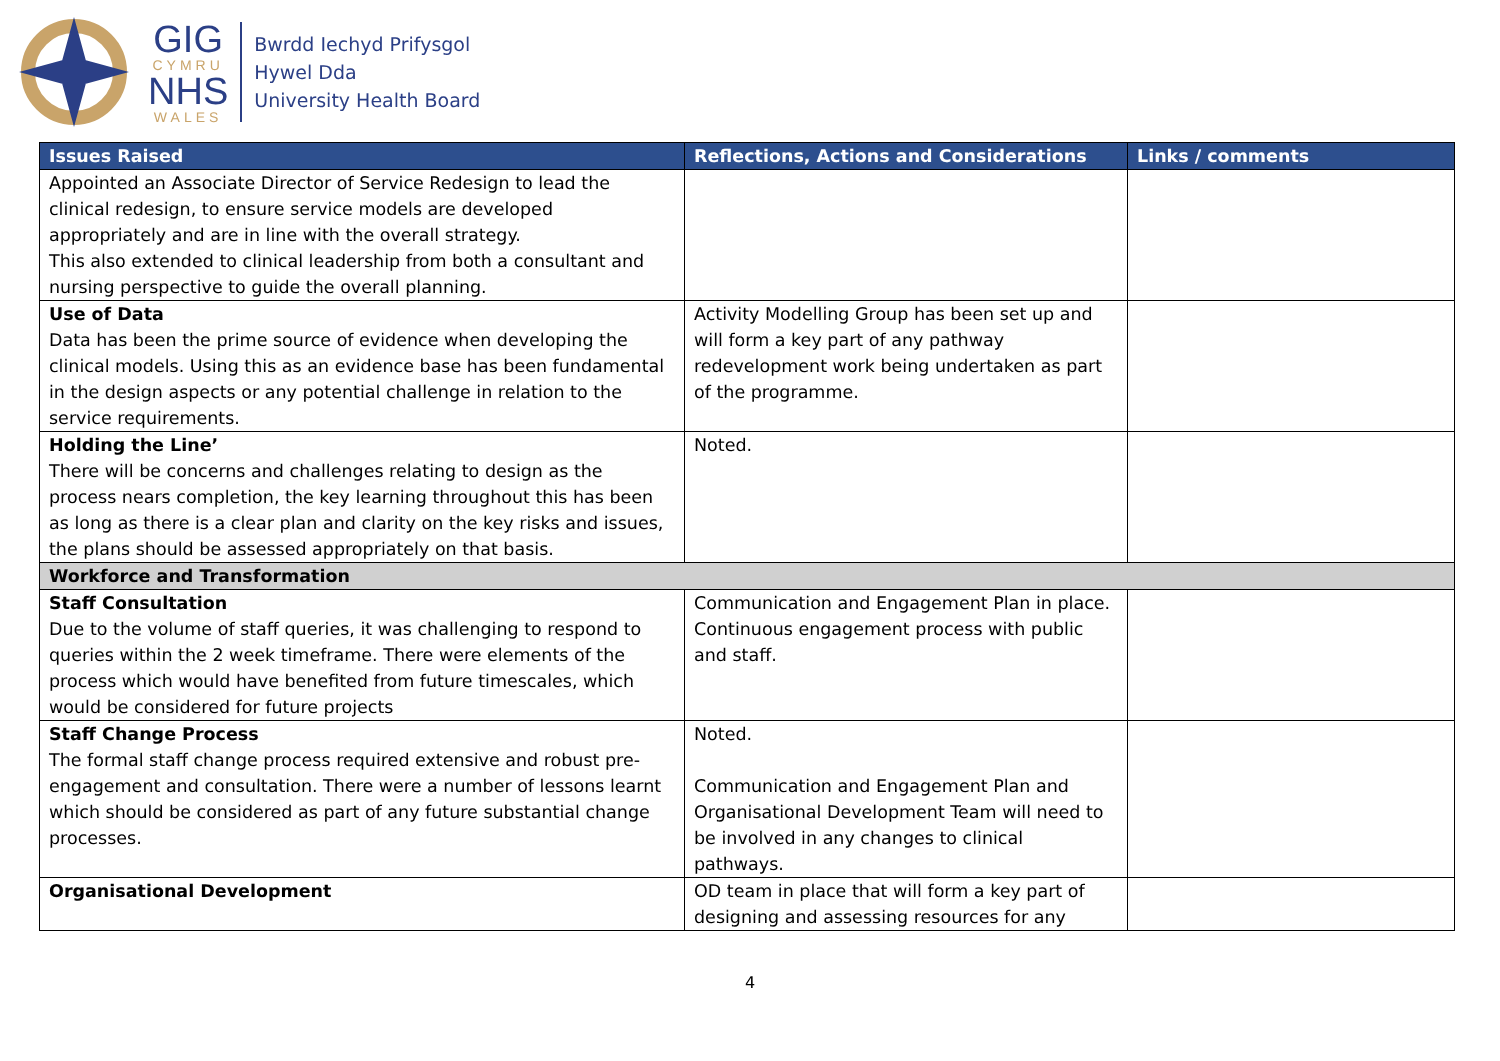GIG
CYMRU
NHS
WALES
Bwrdd Iechyd Prifysgol
Hywel Dda
University Health Board
| Issues Raised | Reflections, Actions and Considerations | Links / comments |
| --- | --- | --- |
| Appointed an Associate Director of Service Redesign to lead the clinical redesign, to ensure service models are developed appropriately and are in line with the overall strategy. This also extended to clinical leadership from both a consultant and nursing perspective to guide the overall planning. | | |
| Use of Data Data has been the prime source of evidence when developing the clinical models. Using this as an evidence base has been fundamental in the design aspects or any potential challenge in relation to the service requirements. | Activity Modelling Group has been set up and will form a key part of any pathway redevelopment work being undertaken as part of the programme. | |
| Holding the Line’ There will be concerns and challenges relating to design as the process nears completion, the key learning throughout this has been as long as there is a clear plan and clarity on the key risks and issues, the plans should be assessed appropriately on that basis. | Noted. | |
| Workforce and Transformation | | |
| Staff Consultation Due to the volume of staff queries, it was challenging to respond to queries within the 2 week timeframe. There were elements of the process which would have benefited from future timescales, which would be considered for future projects | Communication and Engagement Plan in place. Continuous engagement process with public and staff. | |
| Staff Change Process The formal staff change process required extensive and robust pre-engagement and consultation. There were a number of lessons learnt which should be considered as part of any future substantial change processes. | Noted. Communication and Engagement Plan and Organisational Development Team will need to be involved in any changes to clinical pathways. | |
| Organisational Development | OD team in place that will form a key part of designing and assessing resources for any | |
4